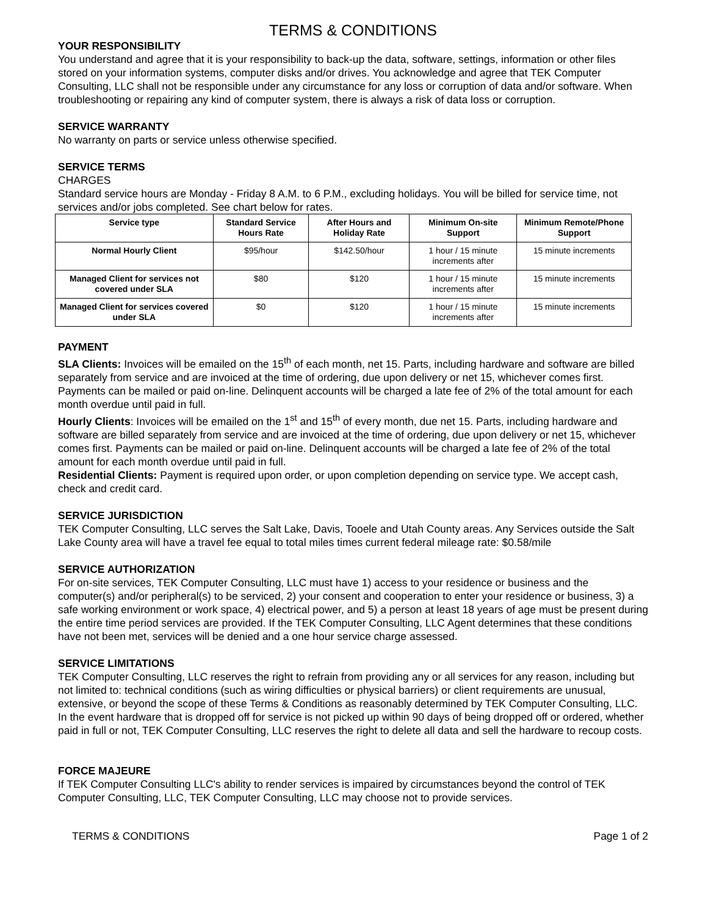TERMS & CONDITIONS
YOUR RESPONSIBILITY
You understand and agree that it is your responsibility to back-up the data, software, settings, information or other files stored on your information systems, computer disks and/or drives. You acknowledge and agree that TEK Computer Consulting, LLC shall not be responsible under any circumstance for any loss or corruption of data and/or software. When troubleshooting or repairing any kind of computer system, there is always a risk of data loss or corruption.
SERVICE WARRANTY
No warranty on parts or service unless otherwise specified.
SERVICE TERMS
CHARGES
Standard service hours are Monday - Friday 8 A.M. to 6 P.M., excluding holidays. You will be billed for service time, not services and/or jobs completed. See chart below for rates.
| Service type | Standard Service Hours Rate | After Hours and Holiday Rate | Minimum On-site Support | Minimum Remote/Phone Support |
| --- | --- | --- | --- | --- |
| Normal Hourly Client | $95/hour | $142.50/hour | 1 hour / 15 minute increments after | 15 minute increments |
| Managed Client for services not covered under SLA | $80 | $120 | 1 hour / 15 minute increments after | 15 minute increments |
| Managed Client for services covered under SLA | $0 | $120 | 1 hour / 15 minute increments after | 15 minute increments |
PAYMENT
SLA Clients: Invoices will be emailed on the 15<sup>th</sup> of each month, net 15. Parts, including hardware and software are billed separately from service and are invoiced at the time of ordering, due upon delivery or net 15, whichever comes first. Payments can be mailed or paid on-line. Delinquent accounts will be charged a late fee of 2% of the total amount for each month overdue until paid in full.
Hourly Clients: Invoices will be emailed on the 1<sup>st</sup> and 15<sup>th</sup> of every month, due net 15. Parts, including hardware and software are billed separately from service and are invoiced at the time of ordering, due upon delivery or net 15, whichever comes first. Payments can be mailed or paid on-line. Delinquent accounts will be charged a late fee of 2% of the total amount for each month overdue until paid in full.
Residential Clients: Payment is required upon order, or upon completion depending on service type. We accept cash, check and credit card.
SERVICE JURISDICTION
TEK Computer Consulting, LLC serves the Salt Lake, Davis, Tooele and Utah County areas. Any Services outside the Salt Lake County area will have a travel fee equal to total miles times current federal mileage rate: $0.58/mile
SERVICE AUTHORIZATION
For on-site services, TEK Computer Consulting, LLC must have 1) access to your residence or business and the computer(s) and/or peripheral(s) to be serviced, 2) your consent and cooperation to enter your residence or business, 3) a safe working environment or work space, 4) electrical power, and 5) a person at least 18 years of age must be present during the entire time period services are provided. If the TEK Computer Consulting, LLC Agent determines that these conditions have not been met, services will be denied and a one hour service charge assessed.
SERVICE LIMITATIONS
TEK Computer Consulting, LLC reserves the right to refrain from providing any or all services for any reason, including but not limited to: technical conditions (such as wiring difficulties or physical barriers) or client requirements are unusual, extensive, or beyond the scope of these Terms & Conditions as reasonably determined by TEK Computer Consulting, LLC. In the event hardware that is dropped off for service is not picked up within 90 days of being dropped off or ordered, whether paid in full or not, TEK Computer Consulting, LLC reserves the right to delete all data and sell the hardware to recoup costs.
FORCE MAJEURE
If TEK Computer Consulting LLC's ability to render services is impaired by circumstances beyond the control of TEK Computer Consulting, LLC, TEK Computer Consulting, LLC may choose not to provide services.
TERMS & CONDITIONS Page 1 of 2